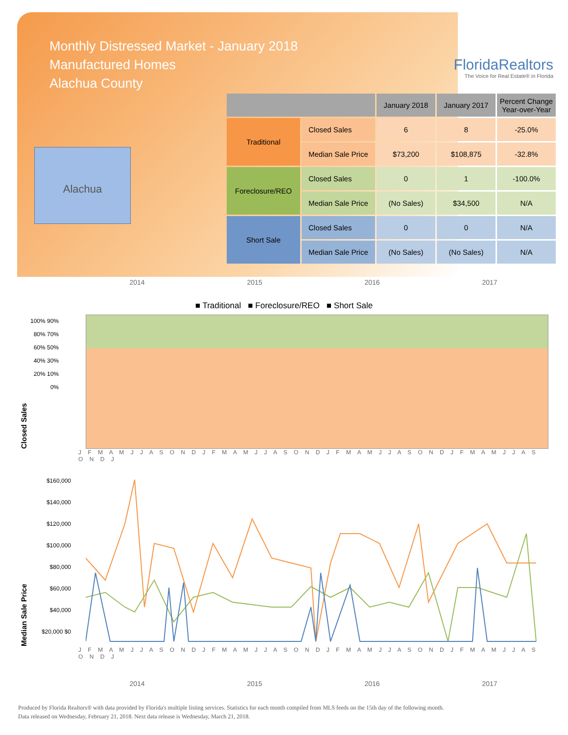Monthly Distressed Market - January 2018
Manufactured Homes
Alachua County
FloridaRealtors
The Voice for Real Estate® in Florida
Alachua
| | | January 2018 | January 2017 | Percent Change Year-over-Year |
| --- | --- | --- | --- | --- |
| Traditional | Closed Sales | 6 | 8 | -25.0% |
| | Median Sale Price | $73,200 | $108,875 | -32.8% |
| Foreclosure/REO | Closed Sales | 0 | 1 | -100.0% |
| | Median Sale Price | (No Sales) | $34,500 | N/A |
| Short Sale | Closed Sales | 0 | 0 | N/A |
| | Median Sale Price | (No Sales) | (No Sales) | N/A |
2014 2015 2016 2017
■ Traditional ■ Foreclosure/REO ■ Short Sale
Closed Sales
100% 90% 80% 70% 60% 50% 40% 30% 20% 10% 0%
J F M A M J J A S O N D J F M A M J J A S O N D J F M A M J J A S O N D J F M A M J J A S O N D J
Median Sale Price
$160,000 $140,000 $120,000 $100,000 $80,000 $60,000 $40,000 $20,000 $0
J F M A M J J A S O N D J F M A M J J A S O N D J F M A M J J A S O N D J F M A M J J A S O N D J
2014 2015 2016 2017
Produced by Florida Realtors® with data provided by Florida's multiple listing services. Statistics for each month compiled from MLS feeds on the 15th day of the following month.
Data released on Wednesday, February 21, 2018. Next data release is Wednesday, March 21, 2018.